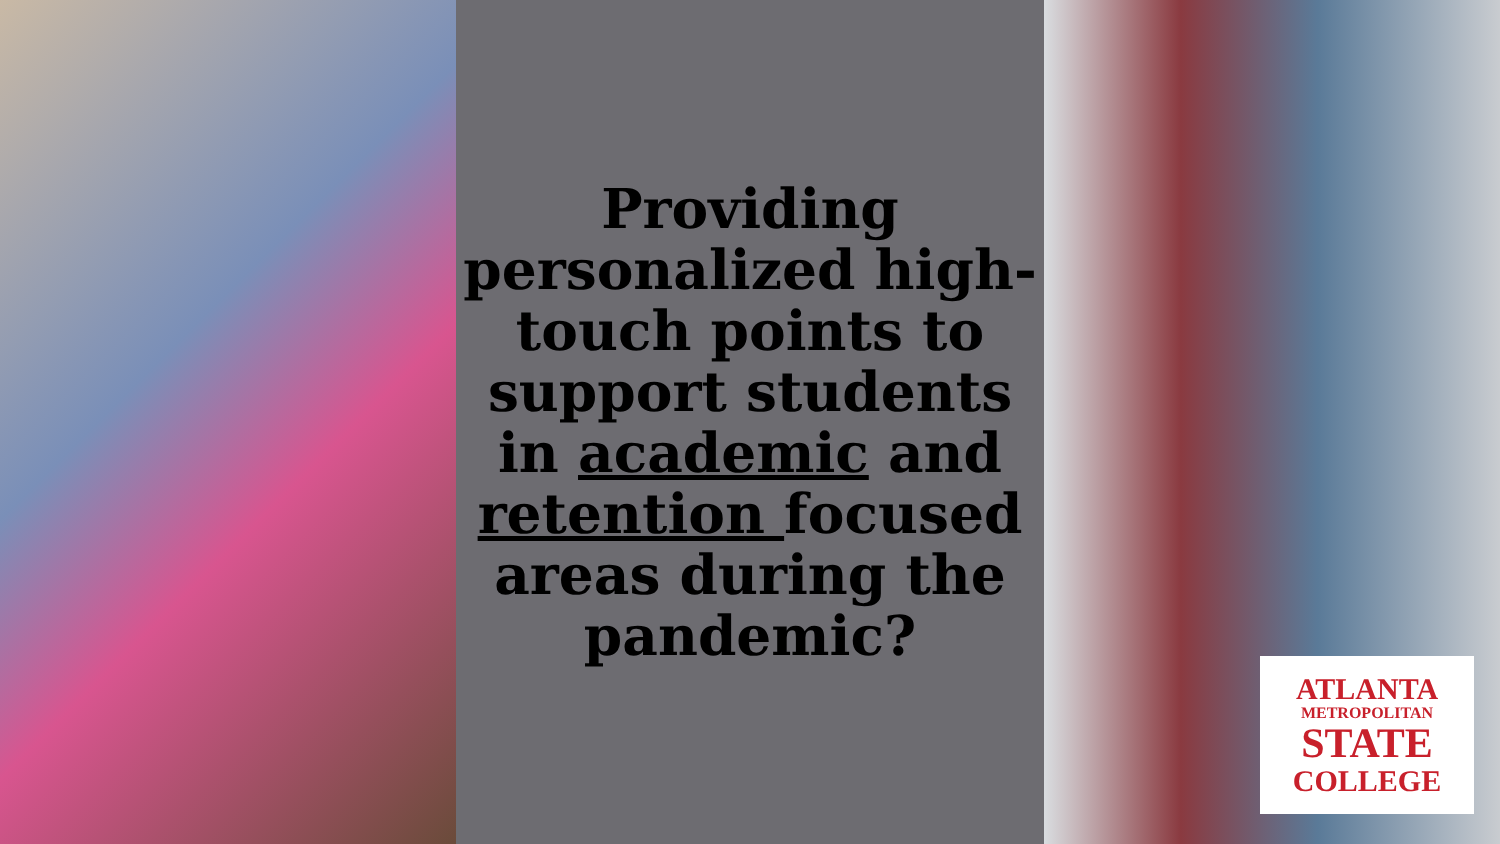Providing personalized high-touch points to support students in academic and retention focused areas during the pandemic?
ATLANTA
METROPOLITAN
STATE
COLLEGE